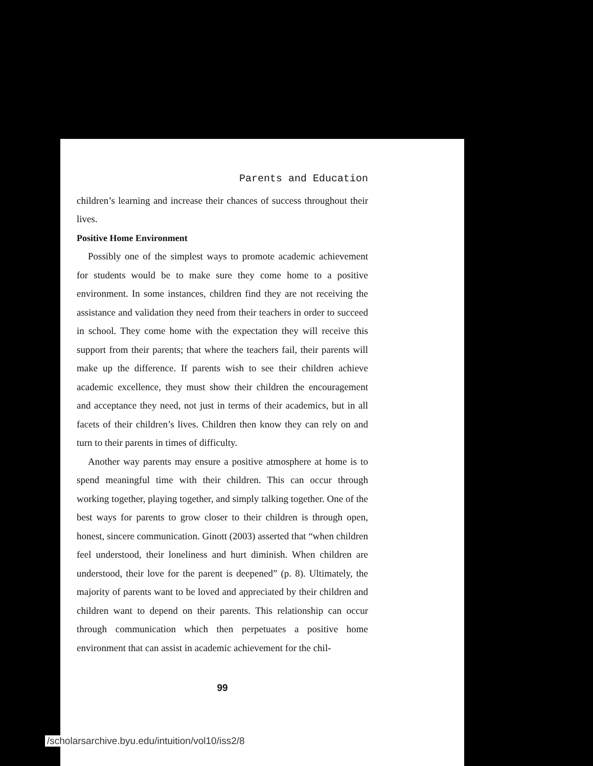Parents and Education
children’s learning and increase their chances of success throughout their lives.
Positive Home Environment
Possibly one of the simplest ways to promote academic achievement for students would be to make sure they come home to a positive environment. In some instances, children find they are not receiving the assistance and validation they need from their teachers in order to succeed in school. They come home with the expectation they will receive this support from their parents; that where the teachers fail, their parents will make up the difference. If parents wish to see their children achieve academic excellence, they must show their children the encouragement and acceptance they need, not just in terms of their academics, but in all facets of their children’s lives. Children then know they can rely on and turn to their parents in times of difficulty.
Another way parents may ensure a positive atmosphere at home is to spend meaningful time with their children. This can occur through working together, playing together, and simply talking together. One of the best ways for parents to grow closer to their children is through open, honest, sincere communication. Ginott (2003) asserted that “when children feel understood, their loneliness and hurt diminish. When children are understood, their love for the parent is deepened” (p. 8). Ultimately, the majority of parents want to be loved and appreciated by their children and children want to depend on their parents. This relationship can occur through communication which then perpetuates a positive home environment that can assist in academic achievement for the chil-
99
/scholarsarchive.byu.edu/intuition/vol10/iss2/8